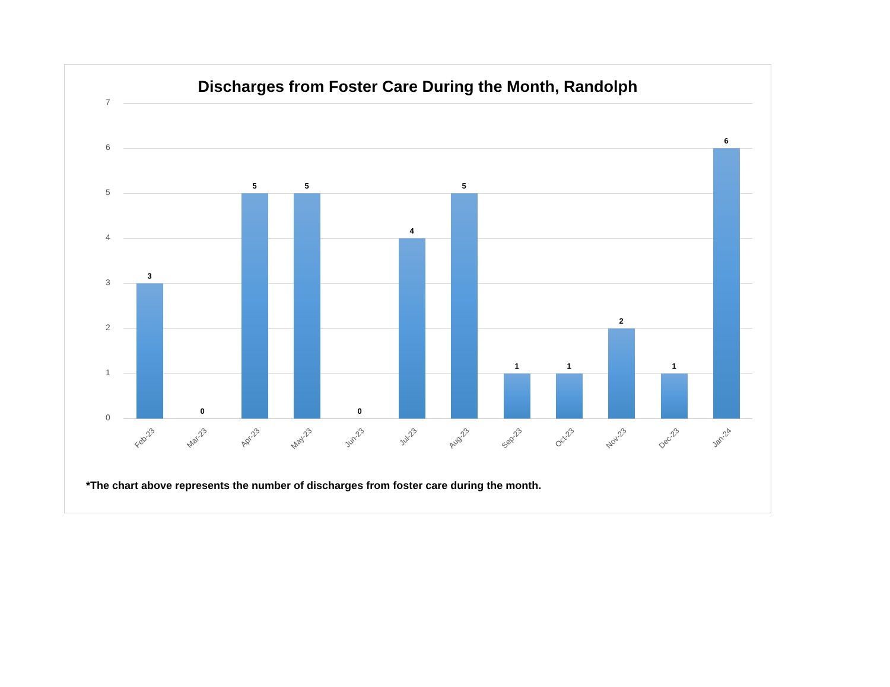Discharges from Foster Care During the Month, Randolph
7
6
5
4
3
2
1
0
3
0
5 5
0
4
5
1 1
2
1
6
Feb-23 Mar-23 Apr-23 May-23 Jun-23 Jul-23 Aug-23 Sep-23 Oct-23 Nov-23 Dec-23 Jan-24
*The chart above represents the number of discharges from foster care during the month.